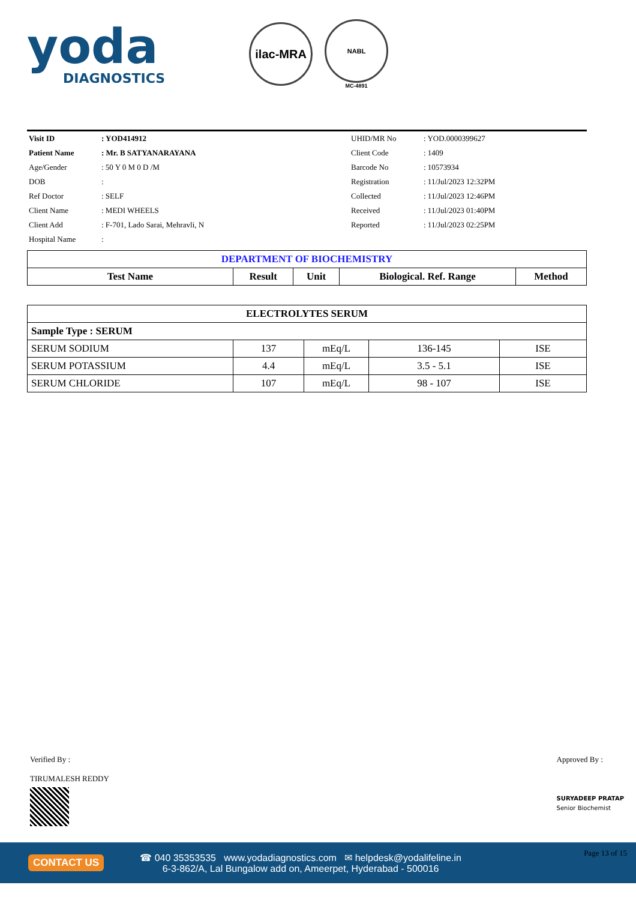yoda
DIAGNOSTICS
ilac-MRA
NABL
MC-4891
| Visit ID | : YOD414912 | UHID/MR No | : YOD.0000399627 |
| Patient Name | : Mr. B SATYANARAYANA | Client Code | : 1409 |
| Age/Gender | : 50 Y 0 M 0 D /M | Barcode No | : 10573934 |
| DOB | : | Registration | : 11/Jul/2023 12:32PM |
| Ref Doctor | : SELF | Collected | : 11/Jul/2023 12:46PM |
| Client Name | : MEDI WHEELS | Received | : 11/Jul/2023 01:40PM |
| Client Add | : F-701, Lado Sarai, Mehravli, N | Reported | : 11/Jul/2023 02:25PM |
| Hospital Name | : | | |
| DEPARTMENT OF BIOCHEMISTRY | | | | |
| Test Name | Result | Unit | Biological. Ref. Range | Method |
| ELECTROLYTES SERUM | | | | |
| Sample Type : SERUM | | | | |
| SERUM SODIUM | 137 | mEq/L | 136-145 | ISE |
| SERUM POTASSIUM | 4.4 | mEq/L | 3.5 - 5.1 | ISE |
| SERUM CHLORIDE | 107 | mEq/L | 98 - 107 | ISE |
Verified By :
TIRUMALESH REDDY
Approved By :
SURYADEEP PRATAP
Senior Biochemist
CONTACT US
☎ 040 35353535 www.yodadiagnostics.com ✉ helpdesk@yodalifeline.in
6-3-862/A, Lal Bungalow add on, Ameerpet, Hyderabad - 500016
Page 13 of 15